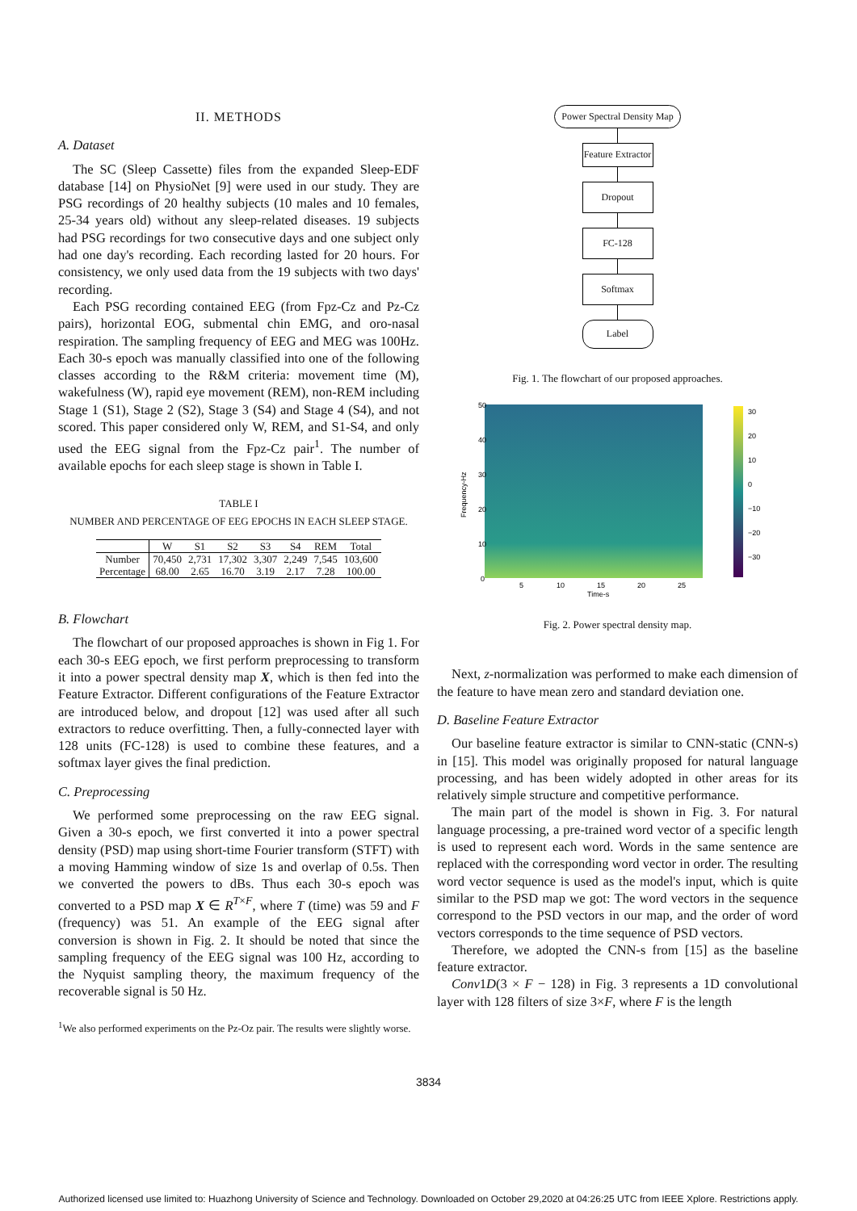II. METHODS
A. Dataset
The SC (Sleep Cassette) files from the expanded Sleep-EDF database [14] on PhysioNet [9] were used in our study. They are PSG recordings of 20 healthy subjects (10 males and 10 females, 25-34 years old) without any sleep-related diseases. 19 subjects had PSG recordings for two consecutive days and one subject only had one day's recording. Each recording lasted for 20 hours. For consistency, we only used data from the 19 subjects with two days' recording.
Each PSG recording contained EEG (from Fpz-Cz and Pz-Cz pairs), horizontal EOG, submental chin EMG, and oro-nasal respiration. The sampling frequency of EEG and MEG was 100Hz. Each 30-s epoch was manually classified into one of the following classes according to the R&M criteria: movement time (M), wakefulness (W), rapid eye movement (REM), non-REM including Stage 1 (S1), Stage 2 (S2), Stage 3 (S4) and Stage 4 (S4), and not scored. This paper considered only W, REM, and S1-S4, and only used the EEG signal from the Fpz-Cz pair<sup>1</sup>. The number of available epochs for each sleep stage is shown in Table I.
TABLE I
NUMBER AND PERCENTAGE OF EEG EPOCHS IN EACH SLEEP STAGE.
| | W | S1 | S2 | S3 | S4 | REM | Total |
| --- | --- | --- | --- | --- | --- | --- | --- |
| Number | 70,450 | 2,731 | 17,302 | 3,307 | 2,249 | 7,545 | 103,600 |
| Percentage | 68.00 | 2.65 | 16.70 | 3.19 | 2.17 | 7.28 | 100.00 |
B. Flowchart
The flowchart of our proposed approaches is shown in Fig 1. For each 30-s EEG epoch, we first perform preprocessing to transform it into a power spectral density map X, which is then fed into the Feature Extractor. Different configurations of the Feature Extractor are introduced below, and dropout [12] was used after all such extractors to reduce overfitting. Then, a fully-connected layer with 128 units (FC-128) is used to combine these features, and a softmax layer gives the final prediction.
C. Preprocessing
We performed some preprocessing on the raw EEG signal. Given a 30-s epoch, we first converted it into a power spectral density (PSD) map using short-time Fourier transform (STFT) with a moving Hamming window of size 1s and overlap of 0.5s. Then we converted the powers to dBs. Thus each 30-s epoch was converted to a PSD map X ∈ R<sup>T×F</sup>, where T (time) was 59 and F (frequency) was 51. An example of the EEG signal after conversion is shown in Fig. 2. It should be noted that since the sampling frequency of the EEG signal was 100 Hz, according to the Nyquist sampling theory, the maximum frequency of the recoverable signal is 50 Hz.
<sup>1</sup> We also performed experiments on the Pz-Oz pair. The results were slightly worse.
Power Spectral Density Map
Feature Extractor
Dropout
FC-128
Softmax
Label
Fig. 1. The flowchart of our proposed approaches.
50
40
30
20
10
0
5
10
15
20
25
Time-s
Frequency-Hz
30
20
10
0
−10
−20
−30
Fig. 2. Power spectral density map.
Next, z-normalization was performed to make each dimension of the feature to have mean zero and standard deviation one.
D. Baseline Feature Extractor
Our baseline feature extractor is similar to CNN-static (CNN-s) in [15]. This model was originally proposed for natural language processing, and has been widely adopted in other areas for its relatively simple structure and competitive performance.
The main part of the model is shown in Fig. 3. For natural language processing, a pre-trained word vector of a specific length is used to represent each word. Words in the same sentence are replaced with the corresponding word vector in order. The resulting word vector sequence is used as the model's input, which is quite similar to the PSD map we got: The word vectors in the sequence correspond to the PSD vectors in our map, and the order of word vectors corresponds to the time sequence of PSD vectors.
Therefore, we adopted the CNN-s from [15] as the baseline feature extractor.
Conv1D(3 × F − 128) in Fig. 3 represents a 1D convolutional layer with 128 filters of size 3×F, where F is the length
3834
Authorized licensed use limited to: Huazhong University of Science and Technology. Downloaded on October 29,2020 at 04:26:25 UTC from IEEE Xplore. Restrictions apply.